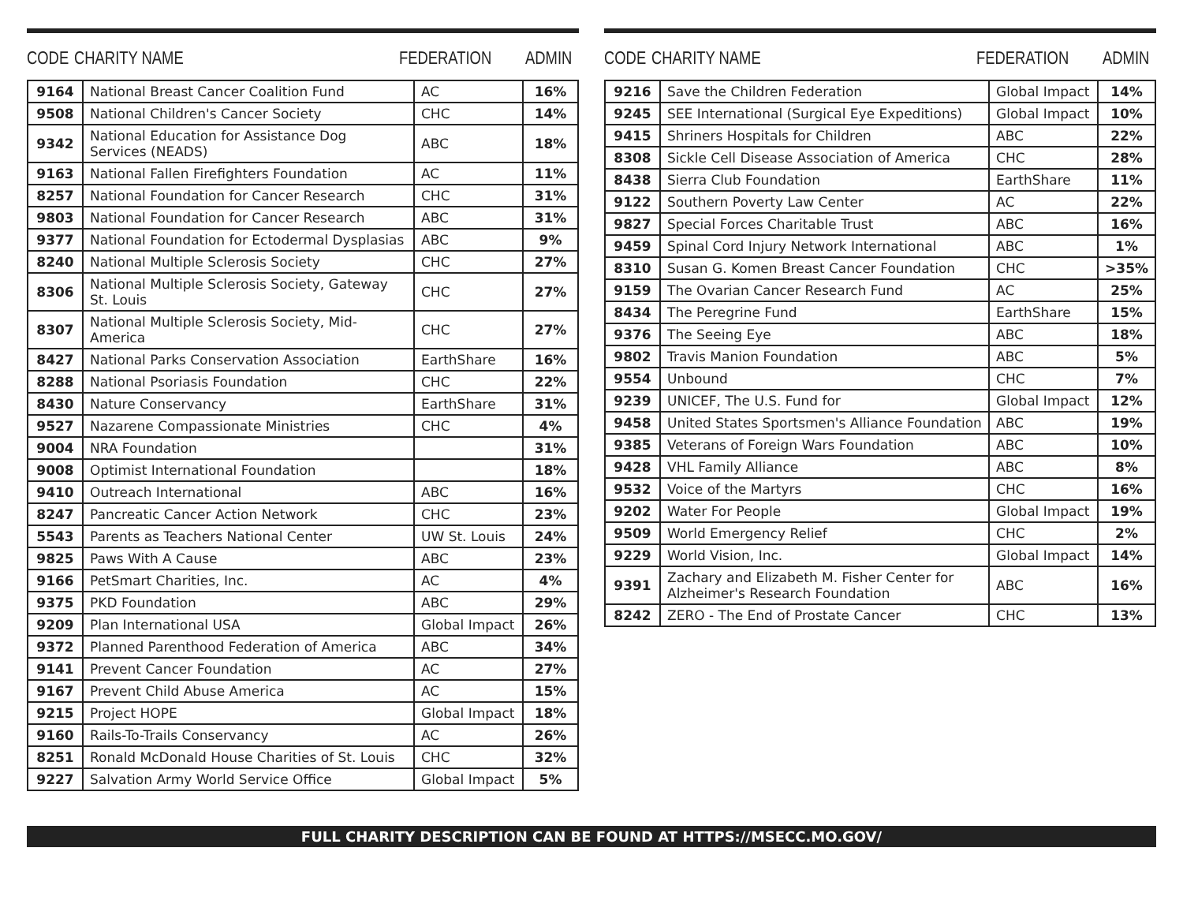CODE CHARITY NAME FEDERATION ADMIN
| 9164 | National Breast Cancer Coalition Fund | AC | 16% |
| 9508 | National Children's Cancer Society | CHC | 14% |
| 9342 | National Education for Assistance Dog Services (NEADS) | ABC | 18% |
| 9163 | National Fallen Firefighters Foundation | AC | 11% |
| 8257 | National Foundation for Cancer Research | CHC | 31% |
| 9803 | National Foundation for Cancer Research | ABC | 31% |
| 9377 | National Foundation for Ectodermal Dysplasias | ABC | 9% |
| 8240 | National Multiple Sclerosis Society | CHC | 27% |
| 8306 | National Multiple Sclerosis Society, Gateway St. Louis | CHC | 27% |
| 8307 | National Multiple Sclerosis Society, Mid-America | CHC | 27% |
| 8427 | National Parks Conservation Association | EarthShare | 16% |
| 8288 | National Psoriasis Foundation | CHC | 22% |
| 8430 | Nature Conservancy | EarthShare | 31% |
| 9527 | Nazarene Compassionate Ministries | CHC | 4% |
| 9004 | NRA Foundation | | 31% |
| 9008 | Optimist International Foundation | | 18% |
| 9410 | Outreach International | ABC | 16% |
| 8247 | Pancreatic Cancer Action Network | CHC | 23% |
| 5543 | Parents as Teachers National Center | UW St. Louis | 24% |
| 9825 | Paws With A Cause | ABC | 23% |
| 9166 | PetSmart Charities, Inc. | AC | 4% |
| 9375 | PKD Foundation | ABC | 29% |
| 9209 | Plan International USA | Global Impact | 26% |
| 9372 | Planned Parenthood Federation of America | ABC | 34% |
| 9141 | Prevent Cancer Foundation | AC | 27% |
| 9167 | Prevent Child Abuse America | AC | 15% |
| 9215 | Project HOPE | Global Impact | 18% |
| 9160 | Rails-To-Trails Conservancy | AC | 26% |
| 8251 | Ronald McDonald House Charities of St. Louis | CHC | 32% |
| 9227 | Salvation Army World Service Office | Global Impact | 5% |
CODE CHARITY NAME FEDERATION ADMIN
| 9216 | Save the Children Federation | Global Impact | 14% |
| 9245 | SEE International (Surgical Eye Expeditions) | Global Impact | 10% |
| 9415 | Shriners Hospitals for Children | ABC | 22% |
| 8308 | Sickle Cell Disease Association of America | CHC | 28% |
| 8438 | Sierra Club Foundation | EarthShare | 11% |
| 9122 | Southern Poverty Law Center | AC | 22% |
| 9827 | Special Forces Charitable Trust | ABC | 16% |
| 9459 | Spinal Cord Injury Network International | ABC | 1% |
| 8310 | Susan G. Komen Breast Cancer Foundation | CHC | >35% |
| 9159 | The Ovarian Cancer Research Fund | AC | 25% |
| 8434 | The Peregrine Fund | EarthShare | 15% |
| 9376 | The Seeing Eye | ABC | 18% |
| 9802 | Travis Manion Foundation | ABC | 5% |
| 9554 | Unbound | CHC | 7% |
| 9239 | UNICEF, The U.S. Fund for | Global Impact | 12% |
| 9458 | United States Sportsmen's Alliance Foundation | ABC | 19% |
| 9385 | Veterans of Foreign Wars Foundation | ABC | 10% |
| 9428 | VHL Family Alliance | ABC | 8% |
| 9532 | Voice of the Martyrs | CHC | 16% |
| 9202 | Water For People | Global Impact | 19% |
| 9509 | World Emergency Relief | CHC | 2% |
| 9229 | World Vision, Inc. | Global Impact | 14% |
| 9391 | Zachary and Elizabeth M. Fisher Center for Alzheimer's Research Foundation | ABC | 16% |
| 8242 | ZERO - The End of Prostate Cancer | CHC | 13% |
FULL CHARITY DESCRIPTION CAN BE FOUND AT HTTPS://MSECC.MO.GOV/